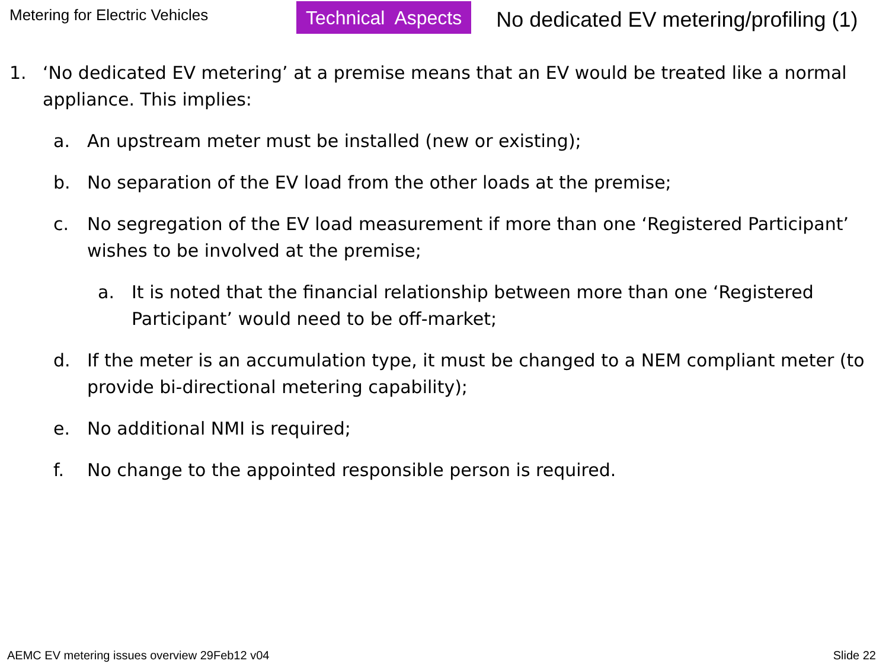Metering for Electric Vehicles
Technical Aspects No dedicated EV metering/profiling (1)
1. ‘No dedicated EV metering’ at a premise means that an EV would be treated like a normal appliance. This implies:
a. An upstream meter must be installed (new or existing);
b. No separation of the EV load from the other loads at the premise;
c. No segregation of the EV load measurement if more than one ‘Registered Participant’ wishes to be involved at the premise;
a. It is noted that the financial relationship between more than one ‘Registered Participant’ would need to be off-market;
d. If the meter is an accumulation type, it must be changed to a NEM compliant meter (to provide bi-directional metering capability);
e. No additional NMI is required;
f. No change to the appointed responsible person is required.
AEMC EV metering issues overview 29Feb12 v04 Slide 22